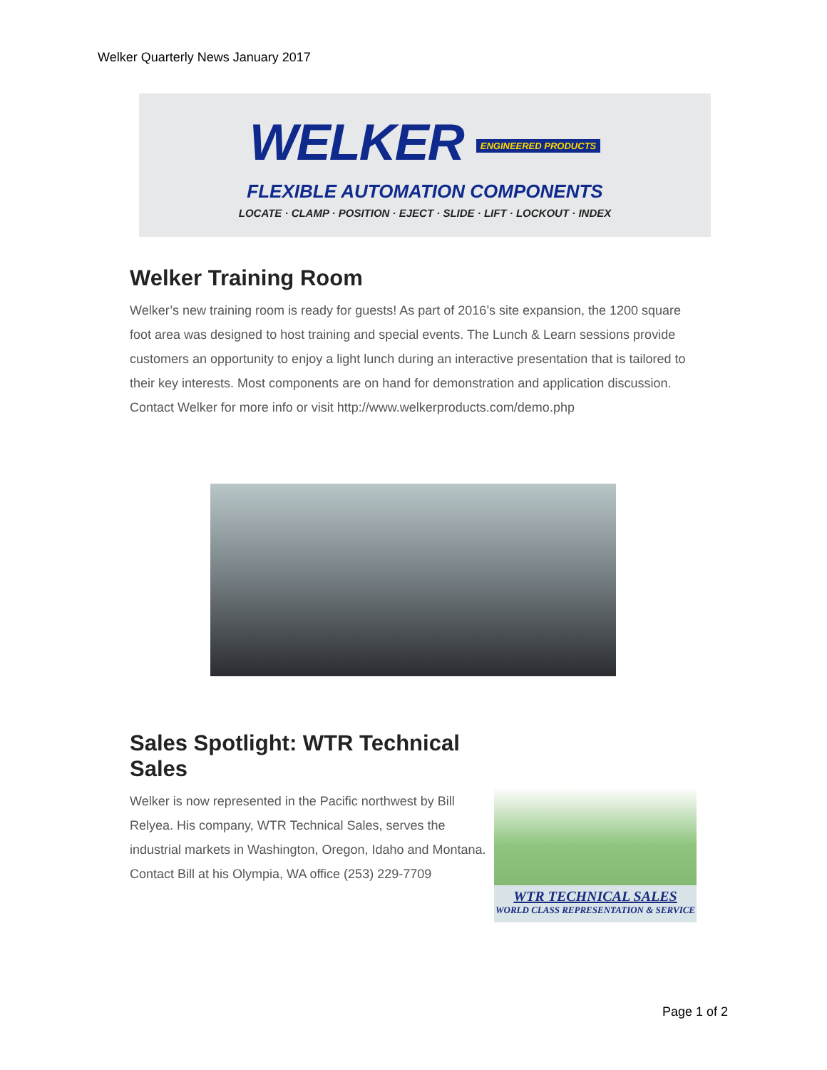Welker Quarterly News January 2017
WELKER ENGINEERED PRODUCTS
FLEXIBLE AUTOMATION COMPONENTS
LOCATE · CLAMP · POSITION · EJECT · SLIDE · LIFT · LOCKOUT · INDEX
Welker Training Room
Welker’s new training room is ready for guests! As part of 2016’s site expansion, the 1200 square foot area was designed to host training and special events. The Lunch & Learn sessions provide customers an opportunity to enjoy a light lunch during an interactive presentation that is tailored to their key interests. Most components are on hand for demonstration and application discussion. Contact Welker for more info or visit http://www.welkerproducts.com/demo.php
Sales Spotlight: WTR Technical Sales
Welker is now represented in the Pacific northwest by Bill Relyea. His company, WTR Technical Sales, serves the industrial markets in Washington, Oregon, Idaho and Montana. Contact Bill at his Olympia, WA office (253) 229-7709
WTR TECHNICAL SALES
WORLD CLASS REPRESENTATION & SERVICE
Page 1 of 2